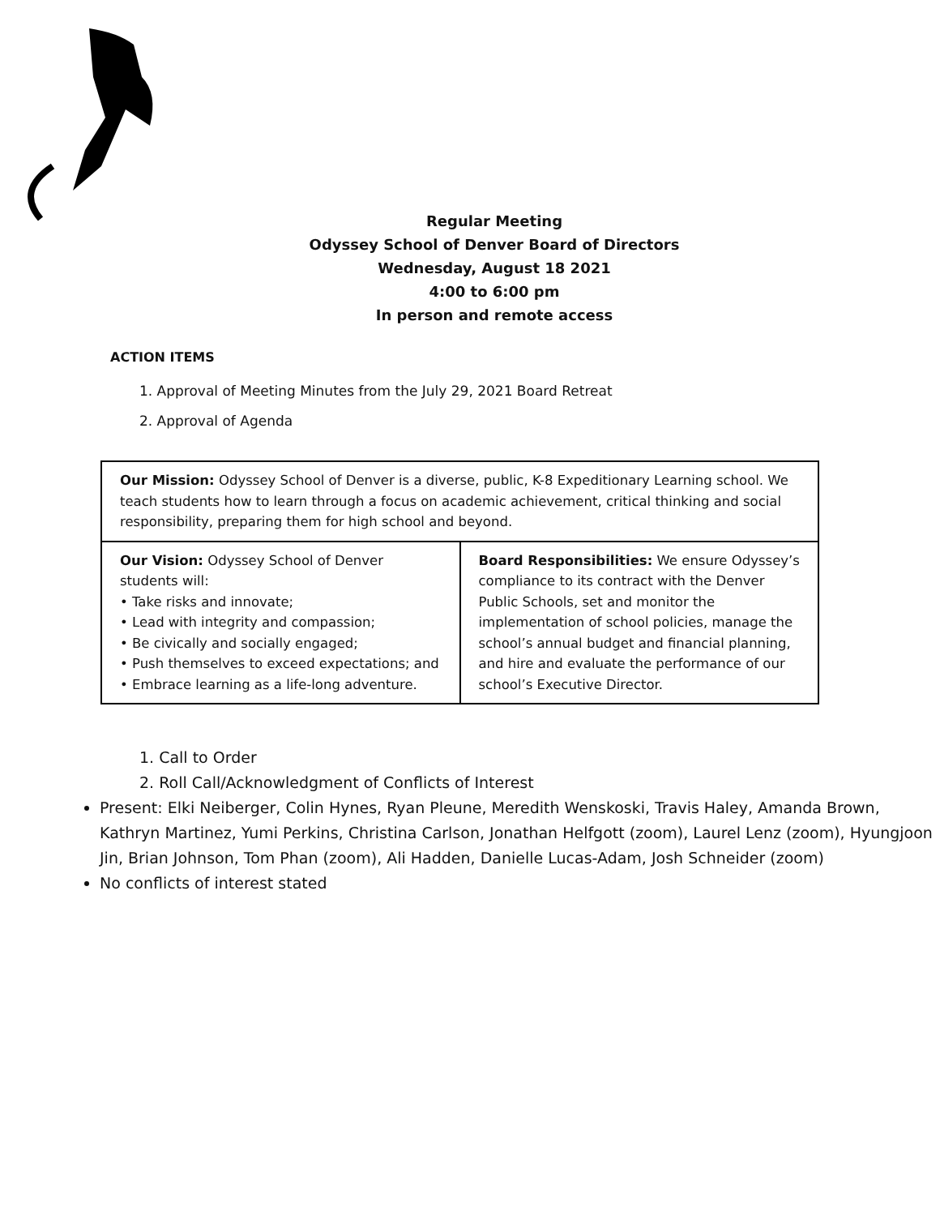Regular Meeting
Odyssey School of Denver Board of Directors
Wednesday, August 18 2021
4:00 to 6:00 pm
In person and remote access
ACTION ITEMS
1. Approval of Meeting Minutes from the July 29, 2021 Board Retreat
2. Approval of Agenda
| Our Mission: Odyssey School of Denver is a diverse, public, K-8 Expeditionary Learning school. We teach students how to learn through a focus on academic achievement, critical thinking and social responsibility, preparing them for high school and beyond. | |
| Our Vision: Odyssey School of Denver students will: • Take risks and innovate; • Lead with integrity and compassion; • Be civically and socially engaged; • Push themselves to exceed expectations; and • Embrace learning as a life-long adventure. | Board Responsibilities: We ensure Odyssey’s compliance to its contract with the Denver Public Schools, set and monitor the implementation of school policies, manage the school’s annual budget and financial planning, and hire and evaluate the performance of our school’s Executive Director. |
1. Call to Order
2. Roll Call/Acknowledgment of Conflicts of Interest
Present: Elki Neiberger, Colin Hynes, Ryan Pleune, Meredith Wenskoski, Travis Haley, Amanda Brown, Kathryn Martinez, Yumi Perkins, Christina Carlson, Jonathan Helfgott (zoom), Laurel Lenz (zoom), Hyungjoon Jin, Brian Johnson, Tom Phan (zoom), Ali Hadden, Danielle Lucas-Adam, Josh Schneider (zoom)
No conflicts of interest stated